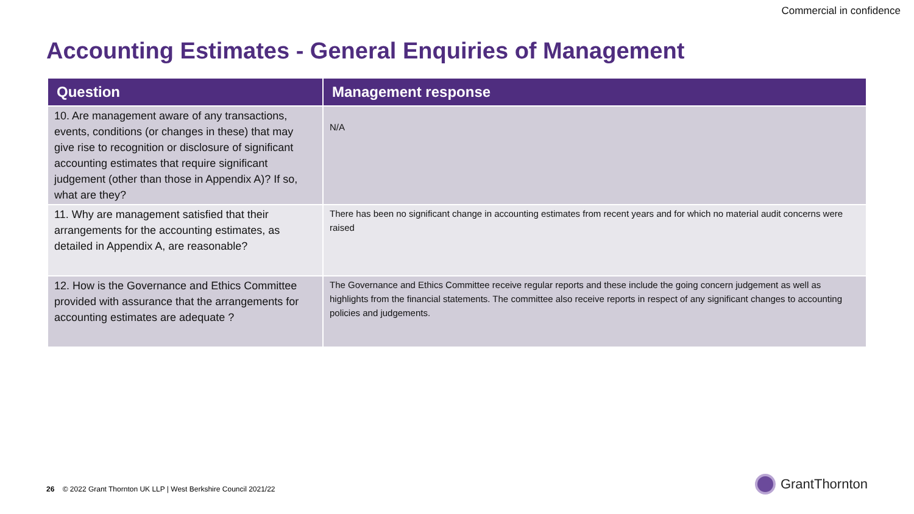Commercial in confidence
Accounting Estimates - General Enquiries of Management
| Question | Management response |
| --- | --- |
| 10. Are management aware of any transactions, events, conditions (or changes in these) that may give rise to recognition or disclosure of significant accounting estimates that require significant judgement (other than those in Appendix A)? If so, what are they? | N/A |
| 11. Why are management satisfied that their arrangements for the accounting estimates, as detailed in Appendix A, are reasonable? | There has been no significant change in accounting estimates from recent years and for which no material audit concerns were raised |
| 12. How is the Governance and Ethics Committee provided with assurance that the arrangements for accounting estimates are adequate ? | The Governance and Ethics Committee receive regular reports and these include the going concern judgement as well as highlights from the financial statements. The committee also receive reports in respect of any significant changes to accounting policies and judgements. |
26 © 2022 Grant Thornton UK LLP | West Berkshire Council 2021/22
GrantThornton